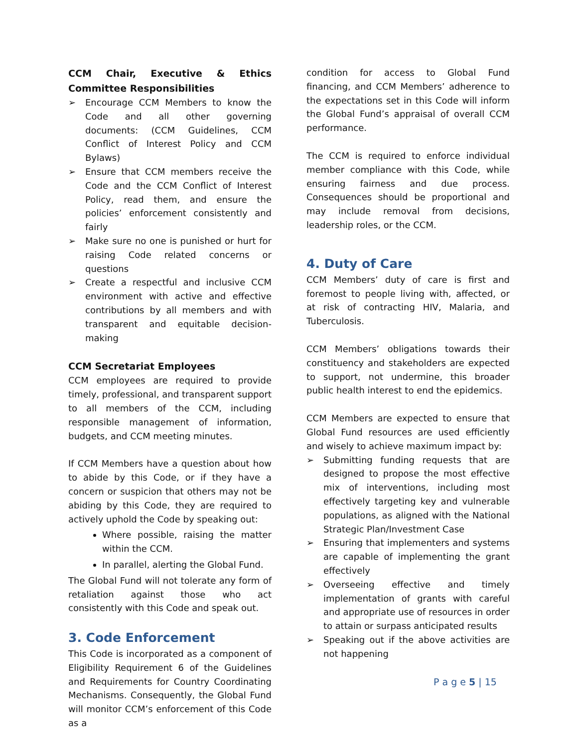CCM Chair, Executive & Ethics Committee Responsibilities
➢ Encourage CCM Members to know the Code and all other governing documents: (CCM Guidelines, CCM Conflict of Interest Policy and CCM Bylaws)
➢ Ensure that CCM members receive the Code and the CCM Conflict of Interest Policy, read them, and ensure the policies’ enforcement consistently and fairly
➢ Make sure no one is punished or hurt for raising Code related concerns or questions
➢ Create a respectful and inclusive CCM environment with active and effective contributions by all members and with transparent and equitable decision-making
CCM Secretariat Employees
CCM employees are required to provide timely, professional, and transparent support to all members of the CCM, including responsible management of information, budgets, and CCM meeting minutes.
If CCM Members have a question about how to abide by this Code, or if they have a concern or suspicion that others may not be abiding by this Code, they are required to actively uphold the Code by speaking out:
Where possible, raising the matter within the CCM.
In parallel, alerting the Global Fund.
The Global Fund will not tolerate any form of retaliation against those who act consistently with this Code and speak out.
3. Code Enforcement
This Code is incorporated as a component of Eligibility Requirement 6 of the Guidelines and Requirements for Country Coordinating Mechanisms. Consequently, the Global Fund will monitor CCM’s enforcement of this Code as a
condition for access to Global Fund financing, and CCM Members’ adherence to the expectations set in this Code will inform the Global Fund’s appraisal of overall CCM performance.
The CCM is required to enforce individual member compliance with this Code, while ensuring fairness and due process. Consequences should be proportional and may include removal from decisions, leadership roles, or the CCM.
4. Duty of Care
CCM Members’ duty of care is first and foremost to people living with, affected, or at risk of contracting HIV, Malaria, and Tuberculosis.
CCM Members’ obligations towards their constituency and stakeholders are expected to support, not undermine, this broader public health interest to end the epidemics.
CCM Members are expected to ensure that Global Fund resources are used efficiently and wisely to achieve maximum impact by:
➢ Submitting funding requests that are designed to propose the most effective mix of interventions, including most effectively targeting key and vulnerable populations, as aligned with the National Strategic Plan/Investment Case
➢ Ensuring that implementers and systems are capable of implementing the grant effectively
➢ Overseeing effective and timely implementation of grants with careful and appropriate use of resources in order to attain or surpass anticipated results
➢ Speaking out if the above activities are not happening
P a g e 5 | 15